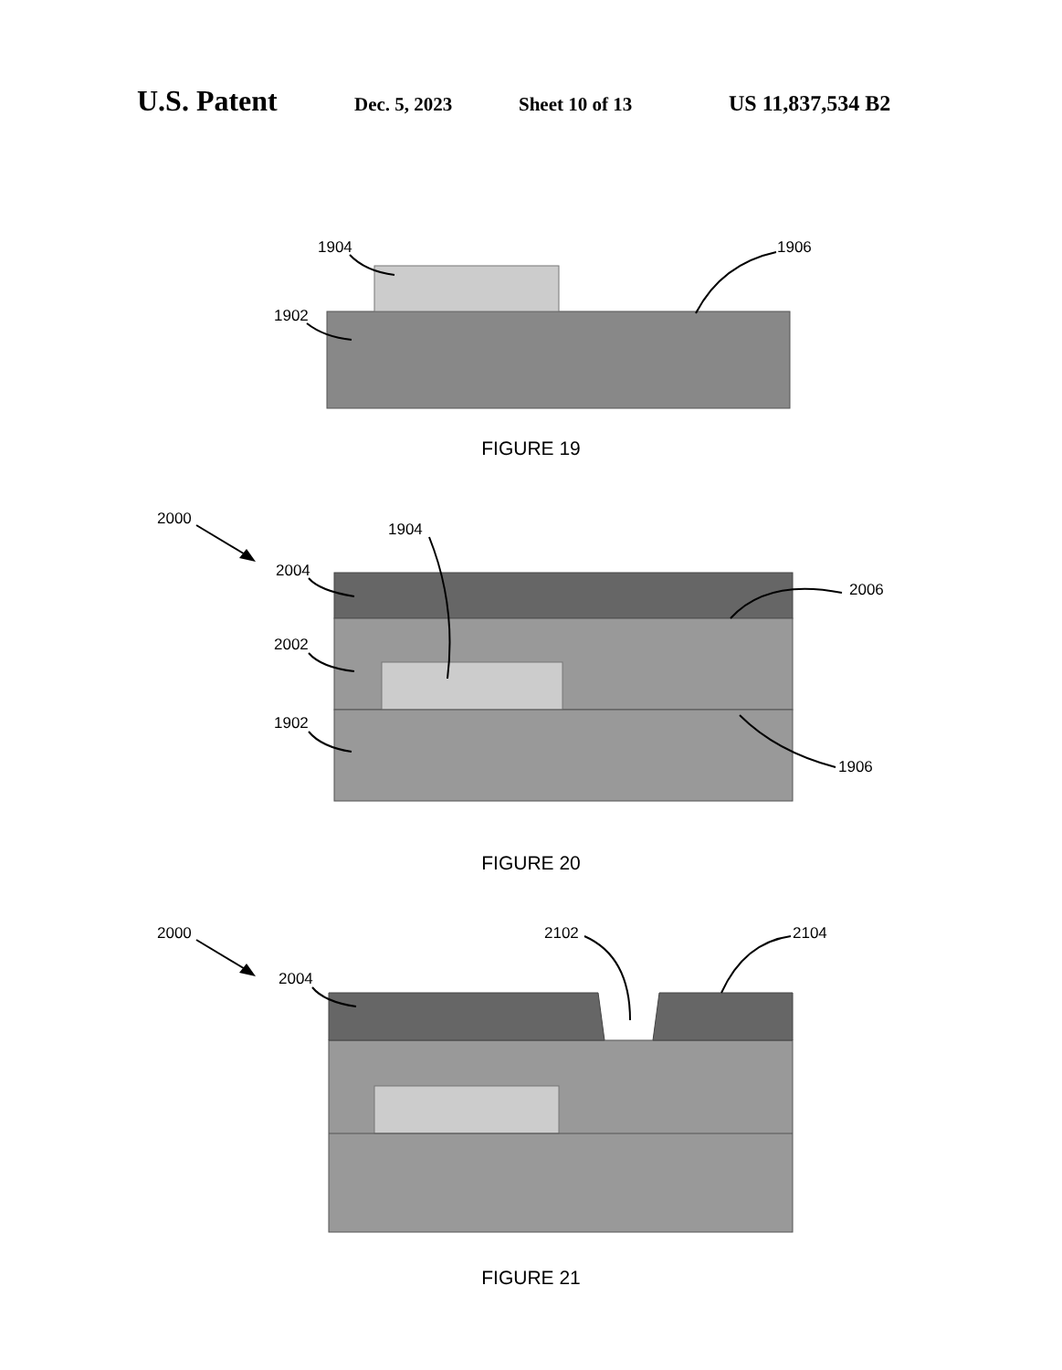U.S. Patent Dec. 5, 2023 Sheet 10 of 13 US 11,837,534 B2
1904
1906
1902
FIGURE 19
2000
1904
2004
2006
2002
1902
1906
FIGURE 20
2000
2004
2102
2104
FIGURE 21